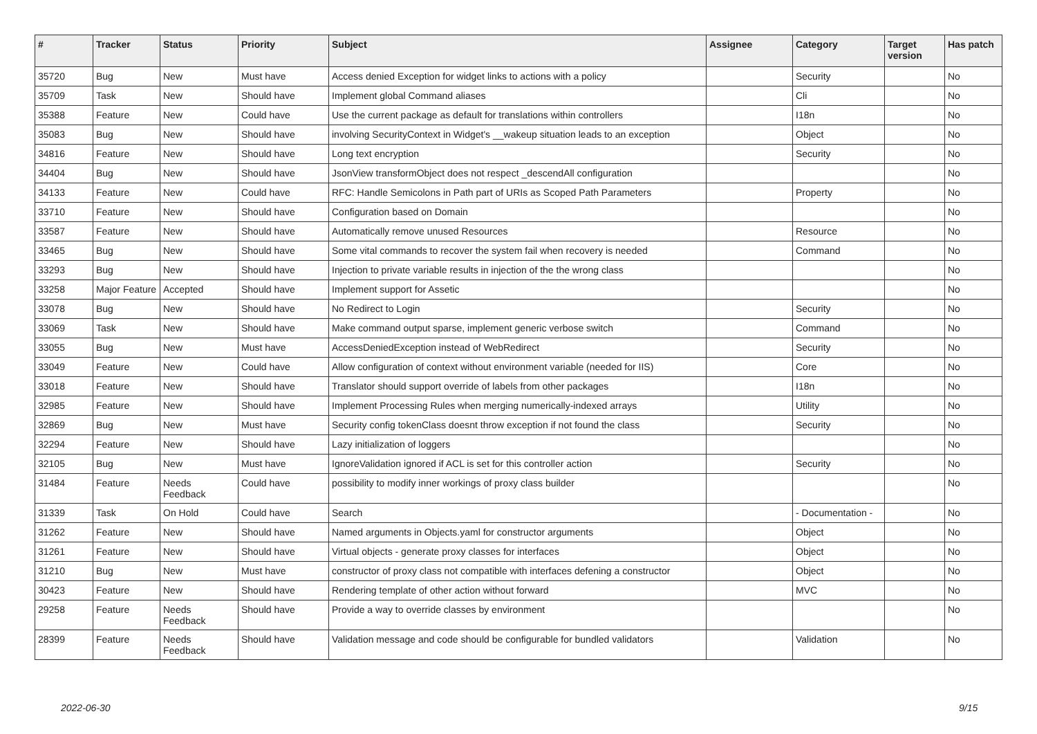| # | Tracker | Status | Priority | Subject | Assignee | Category | Target version | Has patch |
| --- | --- | --- | --- | --- | --- | --- | --- | --- |
| 35720 | Bug | New | Must have | Access denied Exception for widget links to actions with a policy | | Security | | No |
| 35709 | Task | New | Should have | Implement global Command aliases | | Cli | | No |
| 35388 | Feature | New | Could have | Use the current package as default for translations within controllers | | I18n | | No |
| 35083 | Bug | New | Should have | involving SecurityContext in Widget's __wakeup situation leads to an exception | | Object | | No |
| 34816 | Feature | New | Should have | Long text encryption | | Security | | No |
| 34404 | Bug | New | Should have | JsonView transformObject does not respect _descendAll configuration | | | | No |
| 34133 | Feature | New | Could have | RFC: Handle Semicolons in Path part of URIs as Scoped Path Parameters | | Property | | No |
| 33710 | Feature | New | Should have | Configuration based on Domain | | | | No |
| 33587 | Feature | New | Should have | Automatically remove unused Resources | | Resource | | No |
| 33465 | Bug | New | Should have | Some vital commands to recover the system fail when recovery is needed | | Command | | No |
| 33293 | Bug | New | Should have | Injection to private variable results in injection of the the wrong class | | | | No |
| 33258 | Major Feature | Accepted | Should have | Implement support for Assetic | | | | No |
| 33078 | Bug | New | Should have | No Redirect to Login | | Security | | No |
| 33069 | Task | New | Should have | Make command output sparse, implement generic verbose switch | | Command | | No |
| 33055 | Bug | New | Must have | AccessDeniedException instead of WebRedirect | | Security | | No |
| 33049 | Feature | New | Could have | Allow configuration of context without environment variable (needed for IIS) | | Core | | No |
| 33018 | Feature | New | Should have | Translator should support override of labels from other packages | | I18n | | No |
| 32985 | Feature | New | Should have | Implement Processing Rules when merging numerically-indexed arrays | | Utility | | No |
| 32869 | Bug | New | Must have | Security config tokenClass doesnt throw exception if not found the class | | Security | | No |
| 32294 | Feature | New | Should have | Lazy initialization of loggers | | | | No |
| 32105 | Bug | New | Must have | IgnoreValidation ignored if ACL is set for this controller action | | Security | | No |
| 31484 | Feature | Needs Feedback | Could have | possibility to modify inner workings of proxy class builder | | | | No |
| 31339 | Task | On Hold | Could have | Search | | - Documentation - | | No |
| 31262 | Feature | New | Should have | Named arguments in Objects.yaml for constructor arguments | | Object | | No |
| 31261 | Feature | New | Should have | Virtual objects - generate proxy classes for interfaces | | Object | | No |
| 31210 | Bug | New | Must have | constructor of proxy class not compatible with interfaces defening a constructor | | Object | | No |
| 30423 | Feature | New | Should have | Rendering template of other action without forward | | MVC | | No |
| 29258 | Feature | Needs Feedback | Should have | Provide a way to override classes by environment | | | | No |
| 28399 | Feature | Needs Feedback | Should have | Validation message and code should be configurable for bundled validators | | Validation | | No |
2022-06-30 9/15